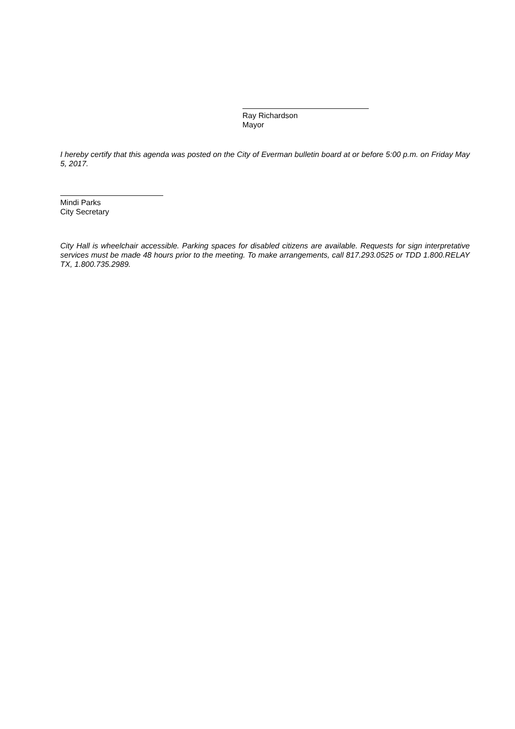Ray Richardson
Mayor
I hereby certify that this agenda was posted on the City of Everman bulletin board at or before 5:00 p.m. on Friday May 5, 2017.
Mindi Parks
City Secretary
City Hall is wheelchair accessible. Parking spaces for disabled citizens are available. Requests for sign interpretative services must be made 48 hours prior to the meeting. To make arrangements, call 817.293.0525 or TDD 1.800.RELAY TX, 1.800.735.2989.